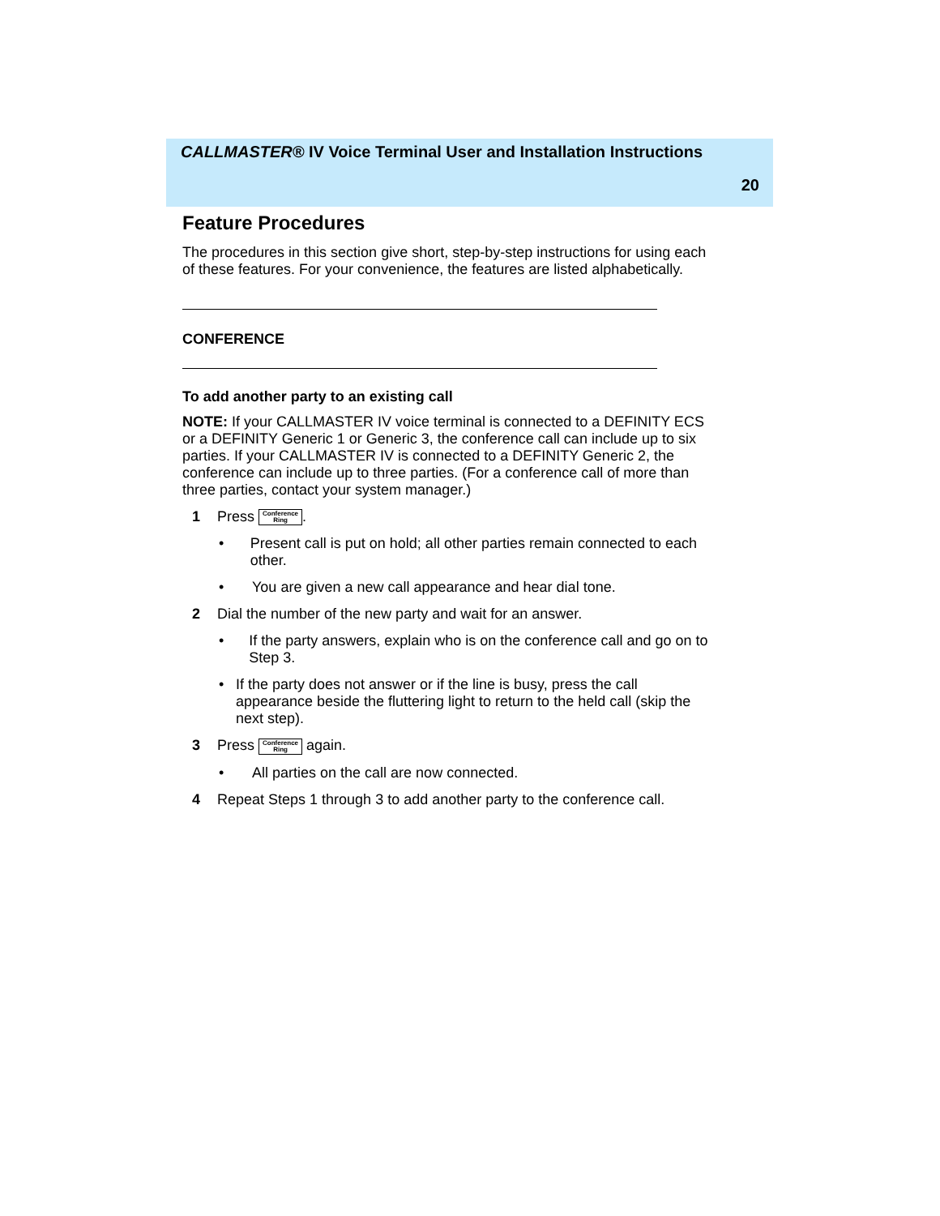CALLMASTER® IV Voice Terminal User and Installation Instructions
20
Feature Procedures
The procedures in this section give short, step-by-step instructions for using each of these features. For your convenience, the features are listed alphabetically.
CONFERENCE
To add another party to an existing call
NOTE: If your CALLMASTER IV voice terminal is connected to a DEFINITY ECS or a DEFINITY Generic 1 or Generic 3, the conference call can include up to six parties. If your CALLMASTER IV is connected to a DEFINITY Generic 2, the conference can include up to three parties. (For a conference call of more than three parties, contact your system manager.)
1 Press Conference
Ring.
• Present call is put on hold; all other parties remain connected to each other.
• You are given a new call appearance and hear dial tone.
2 Dial the number of the new party and wait for an answer.
• If the party answers, explain who is on the conference call and go on to Step 3.
• If the party does not answer or if the line is busy, press the call appearance beside the fluttering light to return to the held call (skip the next step).
3 Press Conference
Ring again.
• All parties on the call are now connected.
4 Repeat Steps 1 through 3 to add another party to the conference call.